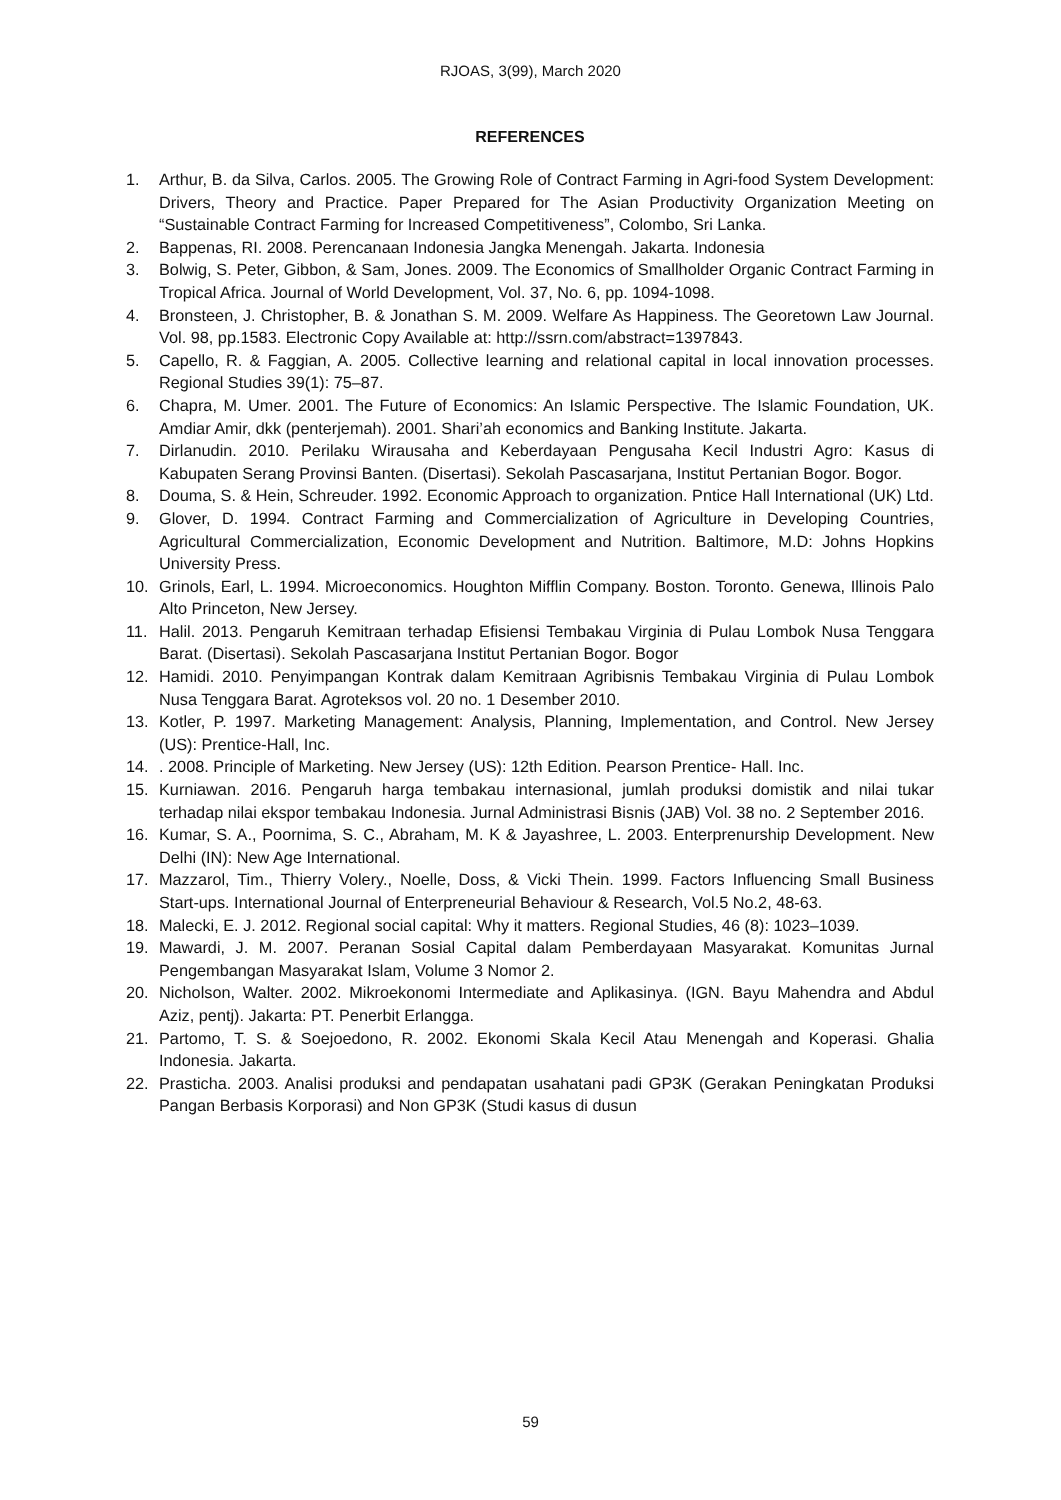RJOAS, 3(99), March 2020
REFERENCES
1. Arthur, B. da Silva, Carlos. 2005. The Growing Role of Contract Farming in Agri-food System Development: Drivers, Theory and Practice. Paper Prepared for The Asian Productivity Organization Meeting on “Sustainable Contract Farming for Increased Competitiveness”, Colombo, Sri Lanka.
2. Bappenas, RI. 2008. Perencanaan Indonesia Jangka Menengah. Jakarta. Indonesia
3. Bolwig, S. Peter, Gibbon, & Sam, Jones. 2009. The Economics of Smallholder Organic Contract Farming in Tropical Africa. Journal of World Development, Vol. 37, No. 6, pp. 1094-1098.
4. Bronsteen, J. Christopher, B. & Jonathan S. M. 2009. Welfare As Happiness. The Georetown Law Journal. Vol. 98, pp.1583. Electronic Copy Available at: http://ssrn.com/abstract=1397843.
5. Capello, R. & Faggian, A. 2005. Collective learning and relational capital in local innovation processes. Regional Studies 39(1): 75–87.
6. Chapra, M. Umer. 2001. The Future of Economics: An Islamic Perspective. The Islamic Foundation, UK. Amdiar Amir, dkk (penterjemah). 2001. Shari’ah economics and Banking Institute. Jakarta.
7. Dirlanudin. 2010. Perilaku Wirausaha and Keberdayaan Pengusaha Kecil Industri Agro: Kasus di Kabupaten Serang Provinsi Banten. (Disertasi). Sekolah Pascasarjana, Institut Pertanian Bogor. Bogor.
8. Douma, S. & Hein, Schreuder. 1992. Economic Approach to organization. Pntice Hall International (UK) Ltd.
9. Glover, D. 1994. Contract Farming and Commercialization of Agriculture in Developing Countries, Agricultural Commercialization, Economic Development and Nutrition. Baltimore, M.D: Johns Hopkins University Press.
10. Grinols, Earl, L. 1994. Microeconomics. Houghton Mifflin Company. Boston. Toronto. Genewa, Illinois Palo Alto Princeton, New Jersey.
11. Halil. 2013. Pengaruh Kemitraan terhadap Efisiensi Tembakau Virginia di Pulau Lombok Nusa Tenggara Barat. (Disertasi). Sekolah Pascasarjana Institut Pertanian Bogor. Bogor
12. Hamidi. 2010. Penyimpangan Kontrak dalam Kemitraan Agribisnis Tembakau Virginia di Pulau Lombok Nusa Tenggara Barat. Agroteksos vol. 20 no. 1 Desember 2010.
13. Kotler, P. 1997. Marketing Management: Analysis, Planning, Implementation, and Control. New Jersey (US): Prentice-Hall, Inc.
14.. 2008. Principle of Marketing. New Jersey (US): 12th Edition. Pearson Prentice- Hall. Inc.
15. Kurniawan. 2016. Pengaruh harga tembakau internasional, jumlah produksi domistik and nilai tukar terhadap nilai ekspor tembakau Indonesia. Jurnal Administrasi Bisnis (JAB) Vol. 38 no. 2 September 2016.
16. Kumar, S. A., Poornima, S. C., Abraham, M. K & Jayashree, L. 2003. Enterprenurship Development. New Delhi (IN): New Age International.
17. Mazzarol, Tim., Thierry Volery., Noelle, Doss, & Vicki Thein. 1999. Factors Influencing Small Business Start-ups. International Journal of Enterpreneurial Behaviour & Research, Vol.5 No.2, 48-63.
18. Malecki, E. J. 2012. Regional social capital: Why it matters. Regional Studies, 46 (8): 1023–1039.
19. Mawardi, J. M. 2007. Peranan Sosial Capital dalam Pemberdayaan Masyarakat. Komunitas Jurnal Pengembangan Masyarakat Islam, Volume 3 Nomor 2.
20. Nicholson, Walter. 2002. Mikroekonomi Intermediate and Aplikasinya. (IGN. Bayu Mahendra and Abdul Aziz, pentj). Jakarta: PT. Penerbit Erlangga.
21. Partomo, T. S. & Soejoedono, R. 2002. Ekonomi Skala Kecil Atau Menengah and Koperasi. Ghalia Indonesia. Jakarta.
22. Prasticha. 2003. Analisi produksi and pendapatan usahatani padi GP3K (Gerakan Peningkatan Produksi Pangan Berbasis Korporasi) and Non GP3K (Studi kasus di dusun
59